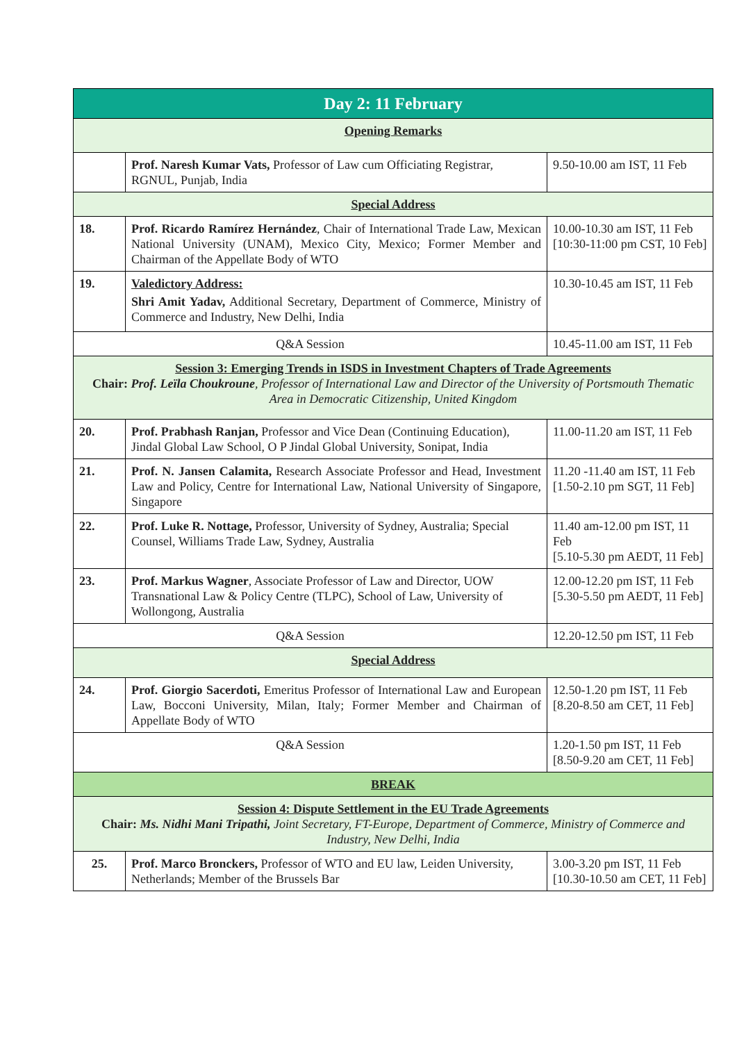| Day 2: 11 February | | |
| --- | --- | --- |
| Opening Remarks | | |
| | Prof. Naresh Kumar Vats, Professor of Law cum Officiating Registrar, RGNUL, Punjab, India | 9.50-10.00 am IST, 11 Feb |
| Special Address | | |
| 18. | Prof. Ricardo Ramírez Hernández , Chair of International Trade Law, Mexican National University (UNAM), Mexico City, Mexico; Former Member and Chairman of the Appellate Body of WTO | 10.00-10.30 am IST, 11 Feb [10:30-11:00 pm CST, 10 Feb] |
| 19. | Valedictory Address: Shri Amit Yadav, Additional Secretary, Department of Commerce, Ministry of Commerce and Industry, New Delhi, India | 10.30-10.45 am IST, 11 Feb |
| Q&A Session | | 10.45-11.00 am IST, 11 Feb |
| Session 3: Emerging Trends in ISDS in Investment Chapters of Trade Agreements Chair: Prof. Leïla Choukroune , Professor of International Law and Director of the University of Portsmouth Thematic Area in Democratic Citizenship, United Kingdom | | |
| 20. | Prof. Prabhash Ranjan, Professor and Vice Dean (Continuing Education), Jindal Global Law School, O P Jindal Global University, Sonipat, India | 11.00-11.20 am IST, 11 Feb |
| 21. | Prof. N. Jansen Calamita, Research Associate Professor and Head, Investment Law and Policy, Centre for International Law, National University of Singapore, Singapore | 11.20 -11.40 am IST, 11 Feb [1.50-2.10 pm SGT, 11 Feb] |
| 22. | Prof. Luke R. Nottage, Professor, University of Sydney, Australia; Special Counsel, Williams Trade Law, Sydney, Australia | 11.40 am-12.00 pm IST, 11 Feb [5.10-5.30 pm AEDT, 11 Feb] |
| 23. | Prof. Markus Wagner , Associate Professor of Law and Director, UOW Transnational Law & Policy Centre (TLPC), School of Law, University of Wollongong, Australia | 12.00-12.20 pm IST, 11 Feb [5.30-5.50 pm AEDT, 11 Feb] |
| Q&A Session | | 12.20-12.50 pm IST, 11 Feb |
| Special Address | | |
| 24. | Prof. Giorgio Sacerdoti, Emeritus Professor of International Law and European Law, Bocconi University, Milan, Italy; Former Member and Chairman of Appellate Body of WTO | 12.50-1.20 pm IST, 11 Feb [8.20-8.50 am CET, 11 Feb] |
| Q&A Session | | 1.20-1.50 pm IST, 11 Feb [8.50-9.20 am CET, 11 Feb] |
| BREAK | | |
| Session 4: Dispute Settlement in the EU Trade Agreements Chair: Ms. Nidhi Mani Tripathi, Joint Secretary, FT-Europe, Department of Commerce, Ministry of Commerce and Industry, New Delhi, India | | |
| 25. | Prof. Marco Bronckers, Professor of WTO and EU law, Leiden University, Netherlands; Member of the Brussels Bar | 3.00-3.20 pm IST, 11 Feb [10.30-10.50 am CET, 11 Feb] |